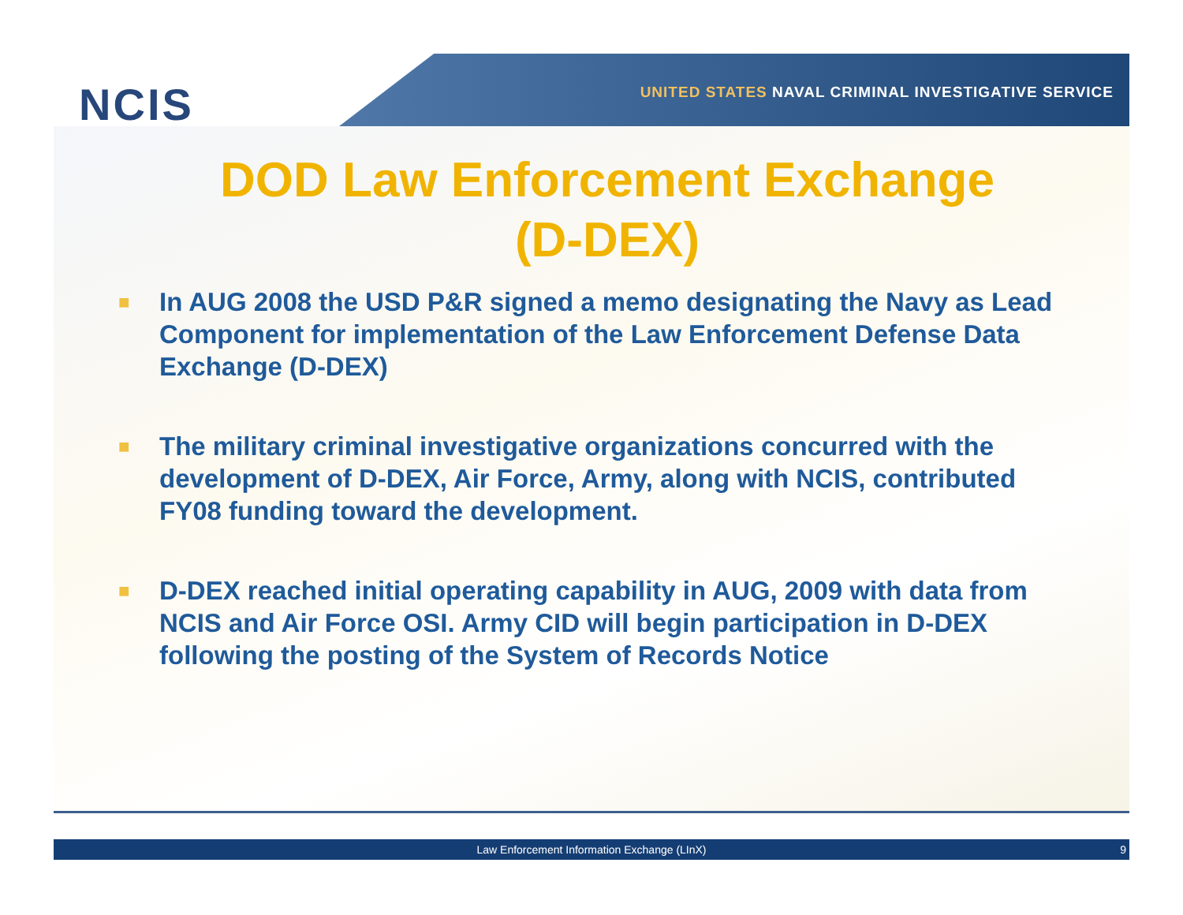NCIS
UNITED STATES NAVAL CRIMINAL INVESTIGATIVE SERVICE
DOD Law Enforcement Exchange
(D-DEX)
■ In AUG 2008 the USD P&R signed a memo designating the Navy as Lead Component for implementation of the Law Enforcement Defense Data Exchange (D-DEX)
■ The military criminal investigative organizations concurred with the development of D-DEX, Air Force, Army, along with NCIS, contributed FY08 funding toward the development.
■ D-DEX reached initial operating capability in AUG, 2009 with data from NCIS and Air Force OSI. Army CID will begin participation in D-DEX following the posting of the System of Records Notice
Law Enforcement Information Exchange (LInX) 9